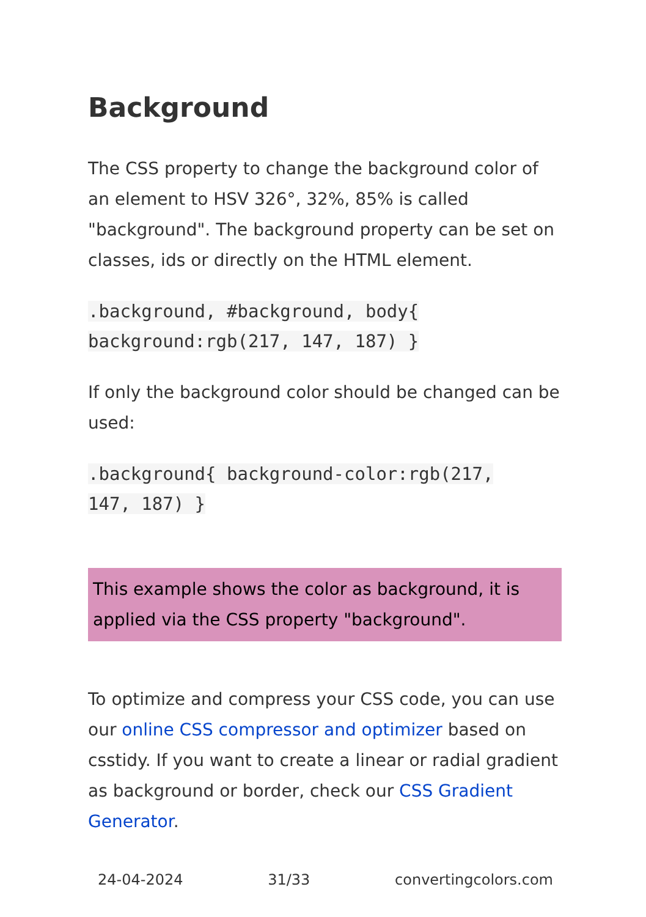Background
The CSS property to change the background color of an element to HSV 326°, 32%, 85% is called "background". The background property can be set on classes, ids or directly on the HTML element.
.background, #background, body{
background:rgb(217, 147, 187) }
If only the background color should be changed can be used:
.background{ background-color:rgb(217,
147, 187) }
This example shows the color as background, it is applied via the CSS property "background".
To optimize and compress your CSS code, you can use our online CSS compressor and optimizer based on csstidy. If you want to create a linear or radial gradient as background or border, check our CSS Gradient Generator.
24-04-2024 31/33 convertingcolors.com